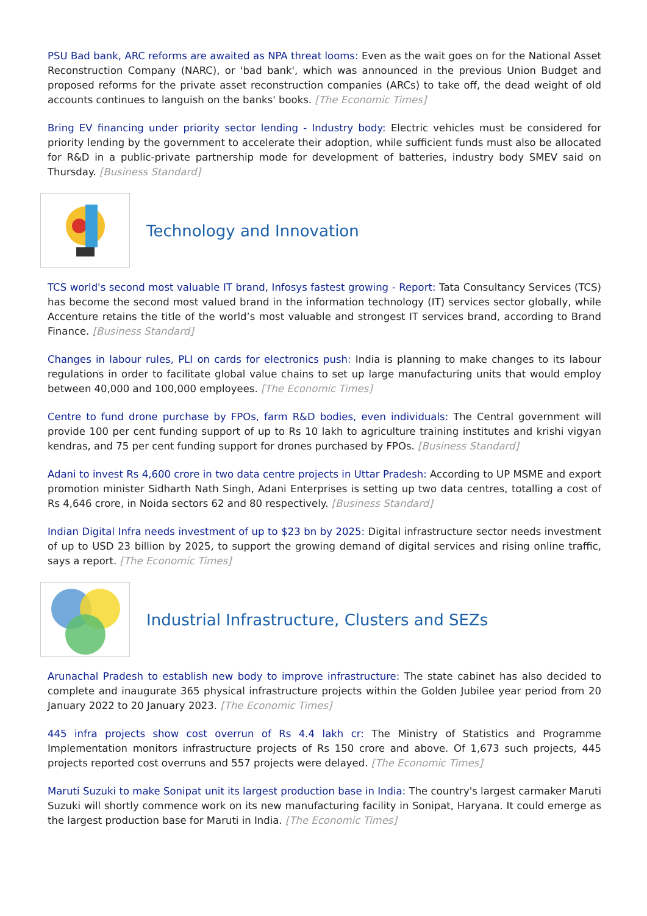PSU Bad bank, ARC reforms are awaited as NPA threat looms: Even as the wait goes on for the National Asset Reconstruction Company (NARC), or 'bad bank', which was announced in the previous Union Budget and proposed reforms for the private asset reconstruction companies (ARCs) to take off, the dead weight of old accounts continues to languish on the banks' books. [The Economic Times]
Bring EV financing under priority sector lending - Industry body: Electric vehicles must be considered for priority lending by the government to accelerate their adoption, while sufficient funds must also be allocated for R&D in a public-private partnership mode for development of batteries, industry body SMEV said on Thursday. [Business Standard]
Technology and Innovation
TCS world's second most valuable IT brand, Infosys fastest growing - Report: Tata Consultancy Services (TCS) has become the second most valued brand in the information technology (IT) services sector globally, while Accenture retains the title of the world’s most valuable and strongest IT services brand, according to Brand Finance. [Business Standard]
Changes in labour rules, PLI on cards for electronics push: India is planning to make changes to its labour regulations in order to facilitate global value chains to set up large manufacturing units that would employ between 40,000 and 100,000 employees. [The Economic Times]
Centre to fund drone purchase by FPOs, farm R&D bodies, even individuals: The Central government will provide 100 per cent funding support of up to Rs 10 lakh to agriculture training institutes and krishi vigyan kendras, and 75 per cent funding support for drones purchased by FPOs. [Business Standard]
Adani to invest Rs 4,600 crore in two data centre projects in Uttar Pradesh: According to UP MSME and export promotion minister Sidharth Nath Singh, Adani Enterprises is setting up two data centres, totalling a cost of Rs 4,646 crore, in Noida sectors 62 and 80 respectively. [Business Standard]
Indian Digital Infra needs investment of up to $23 bn by 2025: Digital infrastructure sector needs investment of up to USD 23 billion by 2025, to support the growing demand of digital services and rising online traffic, says a report. [The Economic Times]
Industrial Infrastructure, Clusters and SEZs
Arunachal Pradesh to establish new body to improve infrastructure: The state cabinet has also decided to complete and inaugurate 365 physical infrastructure projects within the Golden Jubilee year period from 20 January 2022 to 20 January 2023. [The Economic Times]
445 infra projects show cost overrun of Rs 4.4 lakh cr: The Ministry of Statistics and Programme Implementation monitors infrastructure projects of Rs 150 crore and above. Of 1,673 such projects, 445 projects reported cost overruns and 557 projects were delayed. [The Economic Times]
Maruti Suzuki to make Sonipat unit its largest production base in India: The country's largest carmaker Maruti Suzuki will shortly commence work on its new manufacturing facility in Sonipat, Haryana. It could emerge as the largest production base for Maruti in India. [The Economic Times]